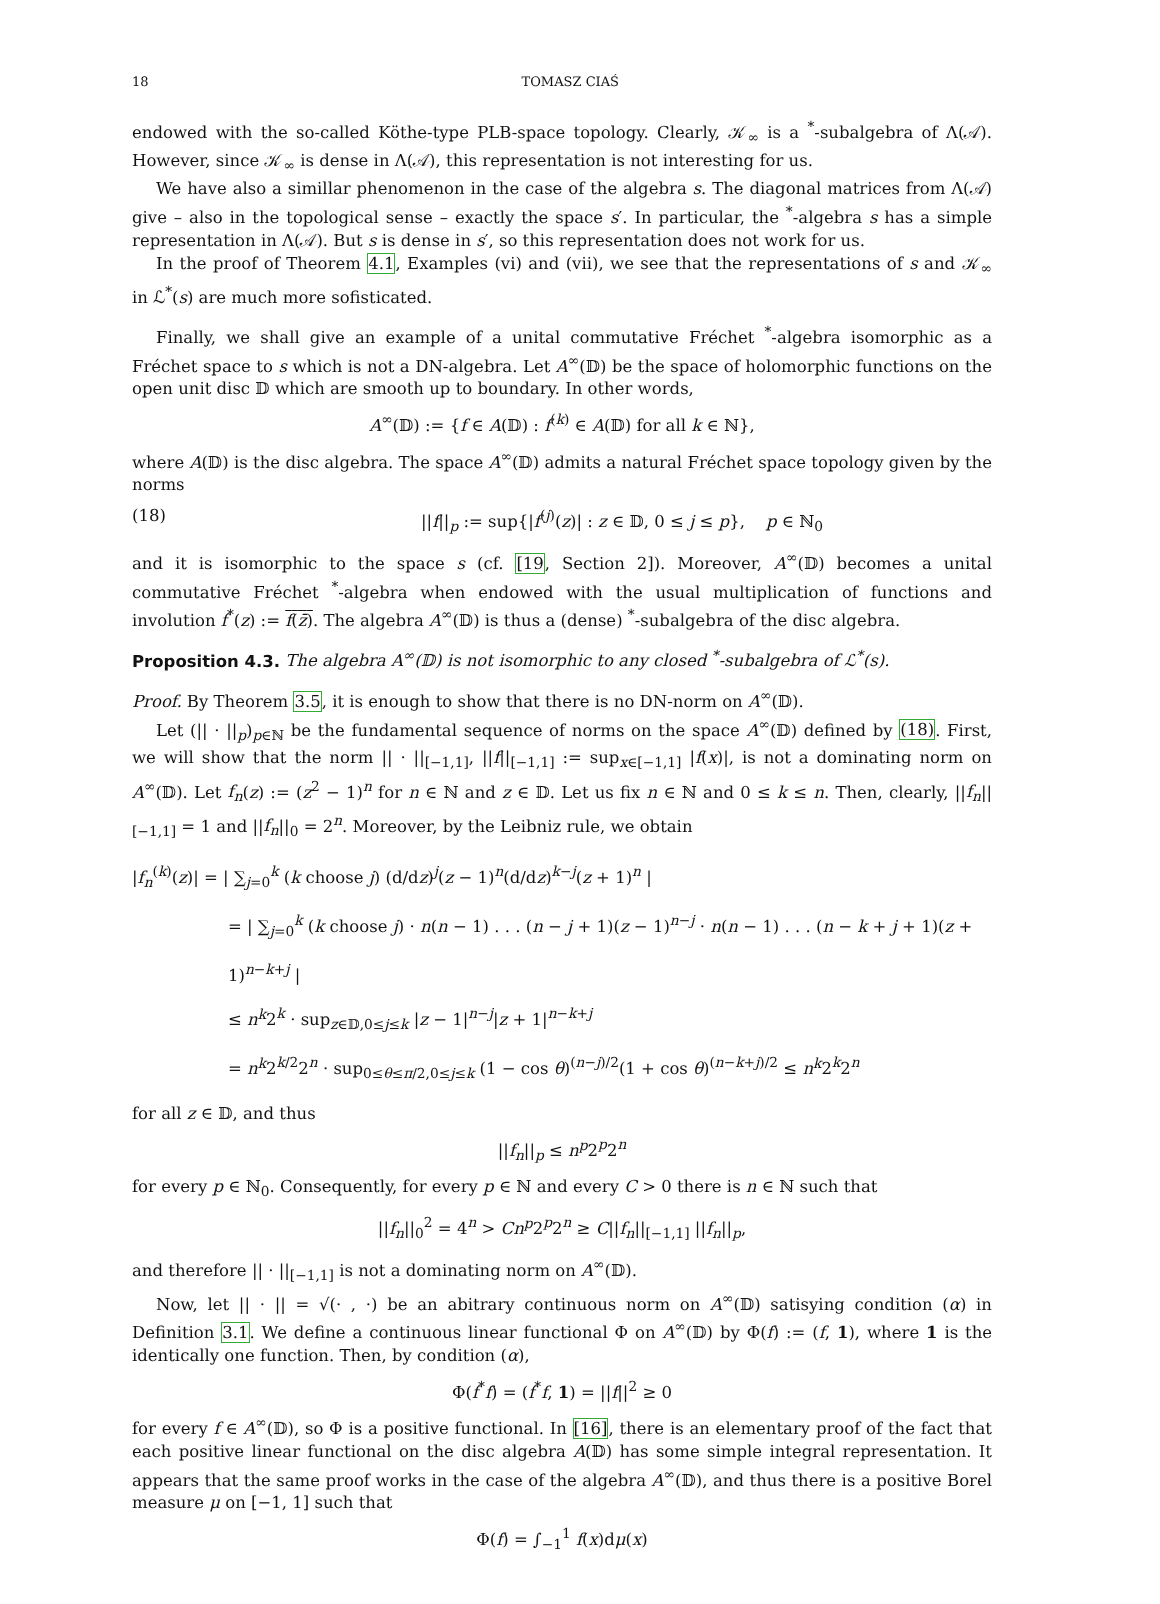18 TOMASZ CIAŚ
endowed with the so-called Köthe-type PLB-space topology. Clearly, 𝒦<sub>∞</sub> is a <sup>*</sup>-subalgebra of Λ(𝒜). However, since 𝒦<sub>∞</sub> is dense in Λ(𝒜), this representation is not interesting for us.
We have also a simillar phenomenon in the case of the algebra s. The diagonal matrices from Λ(𝒜) give – also in the topological sense – exactly the space s′. In particular, the <sup>*</sup>-algebra s has a simple representation in Λ(𝒜). But s is dense in s′, so this representation does not work for us.
In the proof of Theorem 4.1, Examples (vi) and (vii), we see that the representations of s and 𝒦<sub>∞</sub> in ℒ<sup>*</sup>(s) are much more sofisticated.
Finally, we shall give an example of a unital commutative Fréchet <sup>*</sup>-algebra isomorphic as a Fréchet space to s which is not a DN-algebra. Let A<sup>∞</sup>(𝔻) be the space of holomorphic functions on the open unit disc 𝔻 which are smooth up to boundary. In other words,
A<sup>∞</sup>(𝔻) := {f ∈ A(𝔻) : f<sup>(k)</sup> ∈ A(𝔻) for all k ∈ ℕ},
where A(𝔻) is the disc algebra. The space A<sup>∞</sup>(𝔻) admits a natural Fréchet space topology given by the norms
(18) ||f||<sub>p</sub> := sup{|f<sup>(j)</sup>(z)| : z ∈ 𝔻, 0 ≤ j ≤ p}, p ∈ ℕ<sub>0</sub>
and it is isomorphic to the space s (cf. [19, Section 2]). Moreover, A<sup>∞</sup>(𝔻) becomes a unital commutative Fréchet <sup>*</sup>-algebra when endowed with the usual multiplication of functions and involution f<sup>*</sup>(z) := f(z̄). The algebra A<sup>∞</sup>(𝔻) is thus a (dense) <sup>*</sup>-subalgebra of the disc algebra.
Proposition 4.3. The algebra A<sup>∞</sup>(𝔻) is not isomorphic to any closed <sup>*</sup>-subalgebra of ℒ<sup>*</sup>(s).
Proof. By Theorem 3.5, it is enough to show that there is no DN-norm on A<sup>∞</sup>(𝔻).
Let (|| · ||<sub>p</sub>)<sub>p∈ℕ</sub> be the fundamental sequence of norms on the space A<sup>∞</sup>(𝔻) defined by (18). First, we will show that the norm || · ||<sub>[−1,1]</sub>, ||f||<sub>[−1,1]</sub> := sup<sub>x∈[−1,1]</sub> |f(x)|, is not a dominating norm on A<sup>∞</sup>(𝔻). Let f<sub>n</sub>(z) := (z<sup>2</sup> − 1)<sup>n</sup> for n ∈ ℕ and z ∈ 𝔻. Let us fix n ∈ ℕ and 0 ≤ k ≤ n. Then, clearly, ||f<sub>n</sub>||<sub>[−1,1]</sub> = 1 and ||f<sub>n</sub>||<sub>0</sub> = 2<sup>n</sup>. Moreover, by the Leibniz rule, we obtain
|f<sub>n</sub><sup>(k)</sup>(z)| = | ∑<sub>j=0</sub><sup>k</sup> (k choose j) (d/dz)<sup>j</sup>(z − 1)<sup>n</sup>(d/dz)<sup>k−j</sup>(z + 1)<sup>n</sup> |
= | ∑<sub>j=0</sub><sup>k</sup> (k choose j) · n(n − 1) . . . (n − j + 1)(z − 1)<sup>n−j</sup> · n(n − 1) . . . (n − k + j + 1)(z + 1)<sup>n−k+j</sup> |
≤ n<sup>k</sup>2<sup>k</sup> · sup<sub>z∈𝔻,0≤j≤k</sub> |z − 1|<sup>n−j</sup>|z + 1|<sup>n−k+j</sup>
= n<sup>k</sup>2<sup>k/2</sup>2<sup>n</sup> · sup<sub>0≤θ≤π/2,0≤j≤k</sub> (1 − cos θ)<sup>(n−j)/2</sup>(1 + cos θ)<sup>(n−k+j)/2</sup> ≤ n<sup>k</sup>2<sup>k</sup>2<sup>n</sup>
for all z ∈ 𝔻, and thus
||f<sub>n</sub>||<sub>p</sub> ≤ n<sup>p</sup>2<sup>p</sup>2<sup>n</sup>
for every p ∈ ℕ<sub>0</sub>. Consequently, for every p ∈ ℕ and every C > 0 there is n ∈ ℕ such that
||f<sub>n</sub>||<sub>0</sub><sup>2</sup> = 4<sup>n</sup> > Cn<sup>p</sup>2<sup>p</sup>2<sup>n</sup> ≥ C||f<sub>n</sub>||<sub>[−1,1]</sub> ||f<sub>n</sub>||<sub>p</sub>,
and therefore || · ||<sub>[−1,1]</sub> is not a dominating norm on A<sup>∞</sup>(𝔻).
Now, let || · || = √(· , ·) be an abitrary continuous norm on A<sup>∞</sup>(𝔻) satisying condition (α) in Definition 3.1. We define a continuous linear functional Φ on A<sup>∞</sup>(𝔻) by Φ(f) := (f, 1), where 1 is the identically one function. Then, by condition (α),
Φ(f<sup>*</sup>f) = (f<sup>*</sup>f, 1) = ||f||<sup>2</sup> ≥ 0
for every f ∈ A<sup>∞</sup>(𝔻), so Φ is a positive functional. In [16], there is an elementary proof of the fact that each positive linear functional on the disc algebra A(𝔻) has some simple integral representation. It appears that the same proof works in the case of the algebra A<sup>∞</sup>(𝔻), and thus there is a positive Borel measure μ on [−1, 1] such that
Φ(f) = ∫<sub>−1</sub><sup>1</sup> f(x)dμ(x)